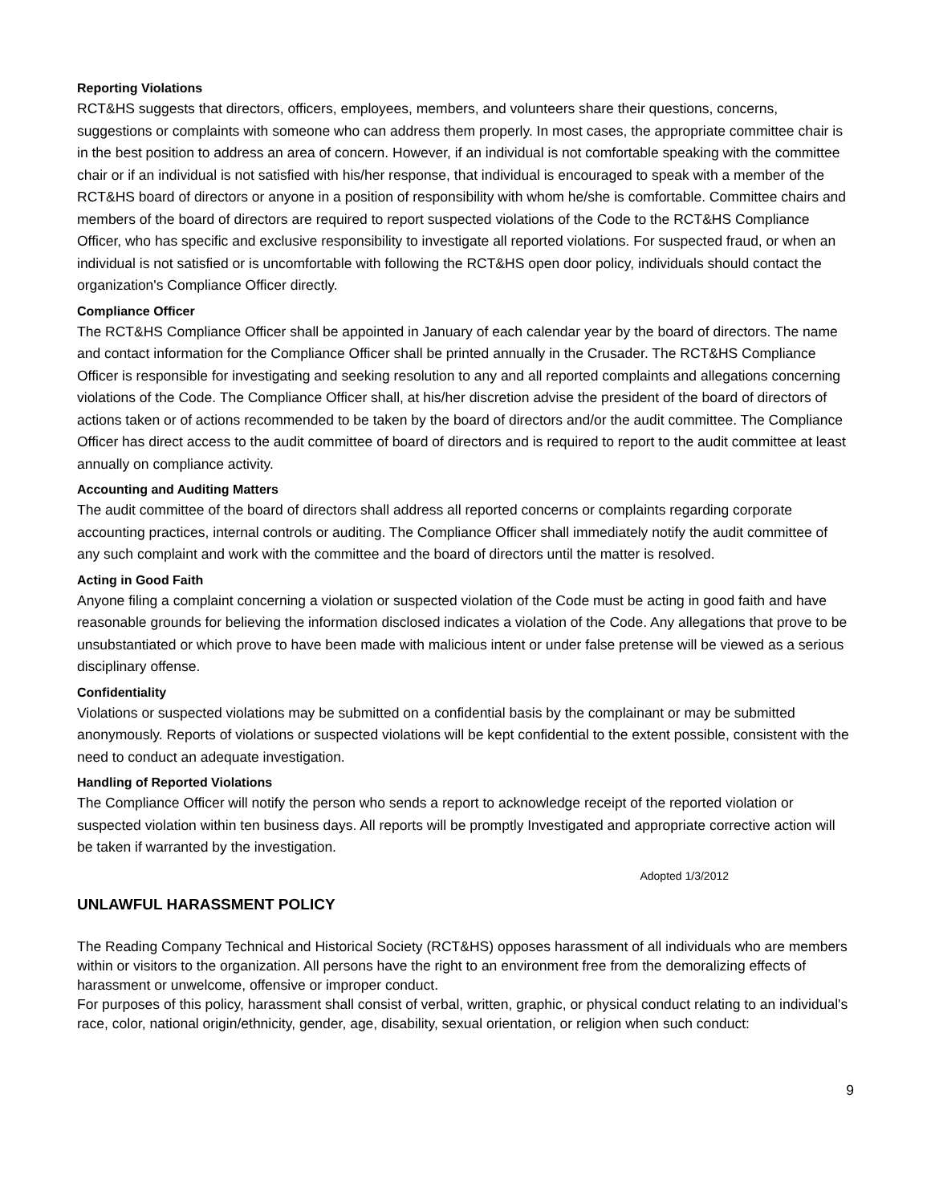Reporting Violations
RCT&HS suggests that directors, officers, employees, members, and volunteers share their questions, concerns, suggestions or complaints with someone who can address them properly. In most cases, the appropriate committee chair is in the best position to address an area of concern. However, if an individual is not comfortable speaking with the committee chair or if an individual is not satisfied with his/her response, that individual is encouraged to speak with a member of the RCT&HS board of directors or anyone in a position of responsibility with whom he/she is comfortable. Committee chairs and members of the board of directors are required to report suspected violations of the Code to the RCT&HS Compliance Officer, who has specific and exclusive responsibility to investigate all reported violations. For suspected fraud, or when an individual is not satisfied or is uncomfortable with following the RCT&HS open door policy, individuals should contact the organization's Compliance Officer directly.
Compliance Officer
The RCT&HS Compliance Officer shall be appointed in January of each calendar year by the board of directors. The name and contact information for the Compliance Officer shall be printed annually in the Crusader. The RCT&HS Compliance Officer is responsible for investigating and seeking resolution to any and all reported complaints and allegations concerning violations of the Code. The Compliance Officer shall, at his/her discretion advise the president of the board of directors of actions taken or of actions recommended to be taken by the board of directors and/or the audit committee. The Compliance Officer has direct access to the audit committee of board of directors and is required to report to the audit committee at least annually on compliance activity.
Accounting and Auditing Matters
The audit committee of the board of directors shall address all reported concerns or complaints regarding corporate accounting practices, internal controls or auditing. The Compliance Officer shall immediately notify the audit committee of any such complaint and work with the committee and the board of directors until the matter is resolved.
Acting in Good Faith
Anyone filing a complaint concerning a violation or suspected violation of the Code must be acting in good faith and have reasonable grounds for believing the information disclosed indicates a violation of the Code. Any allegations that prove to be unsubstantiated or which prove to have been made with malicious intent or under false pretense will be viewed as a serious disciplinary offense.
Confidentiality
Violations or suspected violations may be submitted on a confidential basis by the complainant or may be submitted anonymously. Reports of violations or suspected violations will be kept confidential to the extent possible, consistent with the need to conduct an adequate investigation.
Handling of Reported Violations
The Compliance Officer will notify the person who sends a report to acknowledge receipt of the reported violation or suspected violation within ten business days. All reports will be promptly Investigated and appropriate corrective action will be taken if warranted by the investigation.
Adopted 1/3/2012
UNLAWFUL HARASSMENT POLICY
The Reading Company Technical and Historical Society (RCT&HS) opposes harassment of all individuals who are members within or visitors to the organization. All persons have the right to an environment free from the demoralizing effects of harassment or unwelcome, offensive or improper conduct.
For purposes of this policy, harassment shall consist of verbal, written, graphic, or physical conduct relating to an individual's race, color, national origin/ethnicity, gender, age, disability, sexual orientation, or religion when such conduct:
9